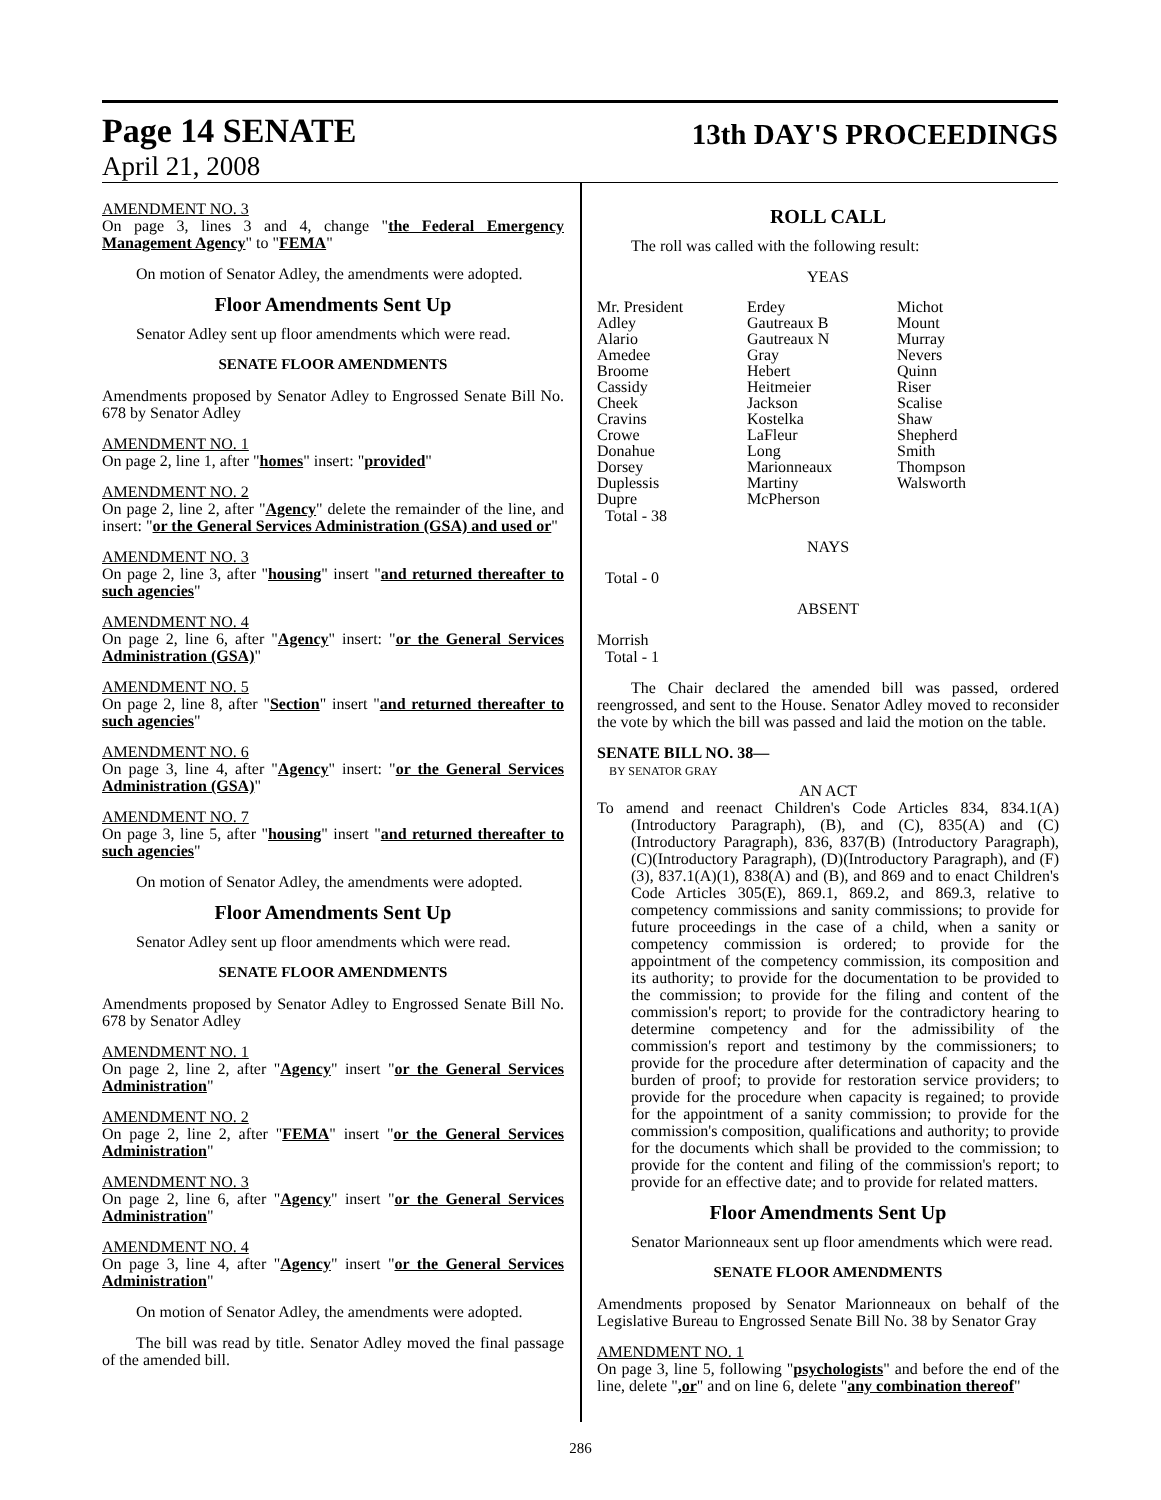Page 14 SENATE
13th DAY'S PROCEEDINGS
April 21, 2008
AMENDMENT NO. 3
On page 3, lines 3 and 4, change "the Federal Emergency Management Agency" to "FEMA"
On motion of Senator Adley, the amendments were adopted.
Floor Amendments Sent Up
Senator Adley sent up floor amendments which were read.
SENATE FLOOR AMENDMENTS
Amendments proposed by Senator Adley to Engrossed Senate Bill No. 678 by Senator Adley
AMENDMENT NO. 1
On page 2, line 1, after "homes" insert: "provided"
AMENDMENT NO. 2
On page 2, line 2, after "Agency" delete the remainder of the line, and insert: "or the General Services Administration (GSA) and used or"
AMENDMENT NO. 3
On page 2, line 3, after "housing" insert "and returned thereafter to such agencies"
AMENDMENT NO. 4
On page 2, line 6, after "Agency" insert: "or the General Services Administration (GSA)"
AMENDMENT NO. 5
On page 2, line 8, after "Section" insert "and returned thereafter to such agencies"
AMENDMENT NO. 6
On page 3, line 4, after "Agency" insert: "or the General Services Administration (GSA)"
AMENDMENT NO. 7
On page 3, line 5, after "housing" insert "and returned thereafter to such agencies"
On motion of Senator Adley, the amendments were adopted.
Floor Amendments Sent Up
Senator Adley sent up floor amendments which were read.
SENATE FLOOR AMENDMENTS
Amendments proposed by Senator Adley to Engrossed Senate Bill No. 678 by Senator Adley
AMENDMENT NO. 1
On page 2, line 2, after "Agency" insert "or the General Services Administration"
AMENDMENT NO. 2
On page 2, line 2, after "FEMA" insert "or the General Services Administration"
AMENDMENT NO. 3
On page 2, line 6, after "Agency" insert "or the General Services Administration"
AMENDMENT NO. 4
On page 3, line 4, after "Agency" insert "or the General Services Administration"
On motion of Senator Adley, the amendments were adopted.
The bill was read by title. Senator Adley moved the final passage of the amended bill.
ROLL CALL
The roll was called with the following result:
YEAS
| Mr. President | Erdey | Michot |
| Adley | Gautreaux B | Mount |
| Alario | Gautreaux N | Murray |
| Amedee | Gray | Nevers |
| Broome | Hebert | Quinn |
| Cassidy | Heitmeier | Riser |
| Cheek | Jackson | Scalise |
| Cravins | Kostelka | Shaw |
| Crowe | LaFleur | Shepherd |
| Donahue | Long | Smith |
| Dorsey | Marionneaux | Thompson |
| Duplessis | Martiny | Walsworth |
| Dupre | McPherson | |
Total - 38
NAYS
Total - 0
ABSENT
Morrish
Total - 1
The Chair declared the amended bill was passed, ordered reengrossed, and sent to the House. Senator Adley moved to reconsider the vote by which the bill was passed and laid the motion on the table.
SENATE BILL NO. 38—
BY SENATOR GRAY
AN ACT
To amend and reenact Children's Code Articles 834, 834.1(A)(Introductory Paragraph), (B), and (C), 835(A) and (C)(Introductory Paragraph), 836, 837(B) (Introductory Paragraph), (C)(Introductory Paragraph), (D)(Introductory Paragraph), and (F)(3), 837.1(A)(1), 838(A) and (B), and 869 and to enact Children's Code Articles 305(E), 869.1, 869.2, and 869.3, relative to competency commissions and sanity commissions; to provide for future proceedings in the case of a child, when a sanity or competency commission is ordered; to provide for the appointment of the competency commission, its composition and its authority; to provide for the documentation to be provided to the commission; to provide for the filing and content of the commission's report; to provide for the contradictory hearing to determine competency and for the admissibility of the commission's report and testimony by the commissioners; to provide for the procedure after determination of capacity and the burden of proof; to provide for restoration service providers; to provide for the procedure when capacity is regained; to provide for the appointment of a sanity commission; to provide for the commission's composition, qualifications and authority; to provide for the documents which shall be provided to the commission; to provide for the content and filing of the commission's report; to provide for an effective date; and to provide for related matters.
Floor Amendments Sent Up
Senator Marionneaux sent up floor amendments which were read.
SENATE FLOOR AMENDMENTS
Amendments proposed by Senator Marionneaux on behalf of the Legislative Bureau to Engrossed Senate Bill No. 38 by Senator Gray
AMENDMENT NO. 1
On page 3, line 5, following "psychologists" and before the end of the line, delete ",or" and on line 6, delete "any combination thereof"
286